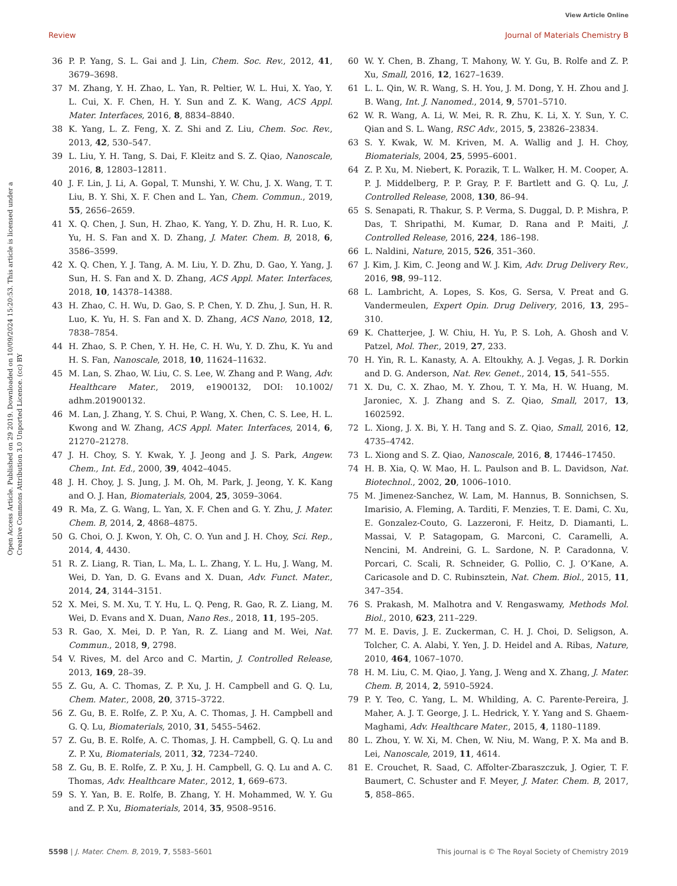View Article Online
Review Journal of Materials Chemistry B
Open Access Article. Published on 29 2019. Downloaded on 10/09/2024 15:20:53. This article is licensed under a Creative Commons Attribution 3.0 Unported Licence. (cc) BY
36 P. P. Yang, S. L. Gai and J. Lin, Chem. Soc. Rev., 2012, 41, 3679–3698.
37 M. Zhang, Y. H. Zhao, L. Yan, R. Peltier, W. L. Hui, X. Yao, Y. L. Cui, X. F. Chen, H. Y. Sun and Z. K. Wang, ACS Appl. Mater. Interfaces, 2016, 8, 8834–8840.
38 K. Yang, L. Z. Feng, X. Z. Shi and Z. Liu, Chem. Soc. Rev., 2013, 42, 530–547.
39 L. Liu, Y. H. Tang, S. Dai, F. Kleitz and S. Z. Qiao, Nanoscale, 2016, 8, 12803–12811.
40 J. F. Lin, J. Li, A. Gopal, T. Munshi, Y. W. Chu, J. X. Wang, T. T. Liu, B. Y. Shi, X. F. Chen and L. Yan, Chem. Commun., 2019, 55, 2656–2659.
41 X. Q. Chen, J. Sun, H. Zhao, K. Yang, Y. D. Zhu, H. R. Luo, K. Yu, H. S. Fan and X. D. Zhang, J. Mater. Chem. B, 2018, 6, 3586–3599.
42 X. Q. Chen, Y. J. Tang, A. M. Liu, Y. D. Zhu, D. Gao, Y. Yang, J. Sun, H. S. Fan and X. D. Zhang, ACS Appl. Mater. Interfaces, 2018, 10, 14378–14388.
43 H. Zhao, C. H. Wu, D. Gao, S. P. Chen, Y. D. Zhu, J. Sun, H. R. Luo, K. Yu, H. S. Fan and X. D. Zhang, ACS Nano, 2018, 12, 7838–7854.
44 H. Zhao, S. P. Chen, Y. H. He, C. H. Wu, Y. D. Zhu, K. Yu and H. S. Fan, Nanoscale, 2018, 10, 11624–11632.
45 M. Lan, S. Zhao, W. Liu, C. S. Lee, W. Zhang and P. Wang, Adv. Healthcare Mater., 2019, e1900132, DOI: 10.1002/ adhm.201900132.
46 M. Lan, J. Zhang, Y. S. Chui, P. Wang, X. Chen, C. S. Lee, H. L. Kwong and W. Zhang, ACS Appl. Mater. Interfaces, 2014, 6, 21270–21278.
47 J. H. Choy, S. Y. Kwak, Y. J. Jeong and J. S. Park, Angew. Chem., Int. Ed., 2000, 39, 4042–4045.
48 J. H. Choy, J. S. Jung, J. M. Oh, M. Park, J. Jeong, Y. K. Kang and O. J. Han, Biomaterials, 2004, 25, 3059–3064.
49 R. Ma, Z. G. Wang, L. Yan, X. F. Chen and G. Y. Zhu, J. Mater. Chem. B, 2014, 2, 4868–4875.
50 G. Choi, O. J. Kwon, Y. Oh, C. O. Yun and J. H. Choy, Sci. Rep., 2014, 4, 4430.
51 R. Z. Liang, R. Tian, L. Ma, L. L. Zhang, Y. L. Hu, J. Wang, M. Wei, D. Yan, D. G. Evans and X. Duan, Adv. Funct. Mater., 2014, 24, 3144–3151.
52 X. Mei, S. M. Xu, T. Y. Hu, L. Q. Peng, R. Gao, R. Z. Liang, M. Wei, D. Evans and X. Duan, Nano Res., 2018, 11, 195–205.
53 R. Gao, X. Mei, D. P. Yan, R. Z. Liang and M. Wei, Nat. Commun., 2018, 9, 2798.
54 V. Rives, M. del Arco and C. Martin, J. Controlled Release, 2013, 169, 28–39.
55 Z. Gu, A. C. Thomas, Z. P. Xu, J. H. Campbell and G. Q. Lu, Chem. Mater., 2008, 20, 3715–3722.
56 Z. Gu, B. E. Rolfe, Z. P. Xu, A. C. Thomas, J. H. Campbell and G. Q. Lu, Biomaterials, 2010, 31, 5455–5462.
57 Z. Gu, B. E. Rolfe, A. C. Thomas, J. H. Campbell, G. Q. Lu and Z. P. Xu, Biomaterials, 2011, 32, 7234–7240.
58 Z. Gu, B. E. Rolfe, Z. P. Xu, J. H. Campbell, G. Q. Lu and A. C. Thomas, Adv. Healthcare Mater., 2012, 1, 669–673.
59 S. Y. Yan, B. E. Rolfe, B. Zhang, Y. H. Mohammed, W. Y. Gu and Z. P. Xu, Biomaterials, 2014, 35, 9508–9516.
60 W. Y. Chen, B. Zhang, T. Mahony, W. Y. Gu, B. Rolfe and Z. P. Xu, Small, 2016, 12, 1627–1639.
61 L. L. Qin, W. R. Wang, S. H. You, J. M. Dong, Y. H. Zhou and J. B. Wang, Int. J. Nanomed., 2014, 9, 5701–5710.
62 W. R. Wang, A. Li, W. Mei, R. R. Zhu, K. Li, X. Y. Sun, Y. C. Qian and S. L. Wang, RSC Adv., 2015, 5, 23826–23834.
63 S. Y. Kwak, W. M. Kriven, M. A. Wallig and J. H. Choy, Biomaterials, 2004, 25, 5995–6001.
64 Z. P. Xu, M. Niebert, K. Porazik, T. L. Walker, H. M. Cooper, A. P. J. Middelberg, P. P. Gray, P. F. Bartlett and G. Q. Lu, J. Controlled Release, 2008, 130, 86–94.
65 S. Senapati, R. Thakur, S. P. Verma, S. Duggal, D. P. Mishra, P. Das, T. Shripathi, M. Kumar, D. Rana and P. Maiti, J. Controlled Release, 2016, 224, 186–198.
66 L. Naldini, Nature, 2015, 526, 351–360.
67 J. Kim, J. Kim, C. Jeong and W. J. Kim, Adv. Drug Delivery Rev., 2016, 98, 99–112.
68 L. Lambricht, A. Lopes, S. Kos, G. Sersa, V. Preat and G. Vandermeulen, Expert Opin. Drug Delivery, 2016, 13, 295–310.
69 K. Chatterjee, J. W. Chiu, H. Yu, P. S. Loh, A. Ghosh and V. Patzel, Mol. Ther., 2019, 27, 233.
70 H. Yin, R. L. Kanasty, A. A. Eltoukhy, A. J. Vegas, J. R. Dorkin and D. G. Anderson, Nat. Rev. Genet., 2014, 15, 541–555.
71 X. Du, C. X. Zhao, M. Y. Zhou, T. Y. Ma, H. W. Huang, M. Jaroniec, X. J. Zhang and S. Z. Qiao, Small, 2017, 13, 1602592.
72 L. Xiong, J. X. Bi, Y. H. Tang and S. Z. Qiao, Small, 2016, 12, 4735–4742.
73 L. Xiong and S. Z. Qiao, Nanoscale, 2016, 8, 17446–17450.
74 H. B. Xia, Q. W. Mao, H. L. Paulson and B. L. Davidson, Nat. Biotechnol., 2002, 20, 1006–1010.
75 M. Jimenez-Sanchez, W. Lam, M. Hannus, B. Sonnichsen, S. Imarisio, A. Fleming, A. Tarditi, F. Menzies, T. E. Dami, C. Xu, E. Gonzalez-Couto, G. Lazzeroni, F. Heitz, D. Diamanti, L. Massai, V. P. Satagopam, G. Marconi, C. Caramelli, A. Nencini, M. Andreini, G. L. Sardone, N. P. Caradonna, V. Porcari, C. Scali, R. Schneider, G. Pollio, C. J. O’Kane, A. Caricasole and D. C. Rubinsztein, Nat. Chem. Biol., 2015, 11, 347–354.
76 S. Prakash, M. Malhotra and V. Rengaswamy, Methods Mol. Biol., 2010, 623, 211–229.
77 M. E. Davis, J. E. Zuckerman, C. H. J. Choi, D. Seligson, A. Tolcher, C. A. Alabi, Y. Yen, J. D. Heidel and A. Ribas, Nature, 2010, 464, 1067–1070.
78 H. M. Liu, C. M. Qiao, J. Yang, J. Weng and X. Zhang, J. Mater. Chem. B, 2014, 2, 5910–5924.
79 P. Y. Teo, C. Yang, L. M. Whilding, A. C. Parente-Pereira, J. Maher, A. J. T. George, J. L. Hedrick, Y. Y. Yang and S. Ghaem-Maghami, Adv. Healthcare Mater., 2015, 4, 1180–1189.
80 L. Zhou, Y. W. Xi, M. Chen, W. Niu, M. Wang, P. X. Ma and B. Lei, Nanoscale, 2019, 11, 4614.
81 E. Crouchet, R. Saad, C. Affolter-Zbaraszczuk, J. Ogier, T. F. Baumert, C. Schuster and F. Meyer, J. Mater. Chem. B, 2017, 5, 858–865.
5598 | J. Mater. Chem. B, 2019, 7, 5583–5601 This journal is © The Royal Society of Chemistry 2019